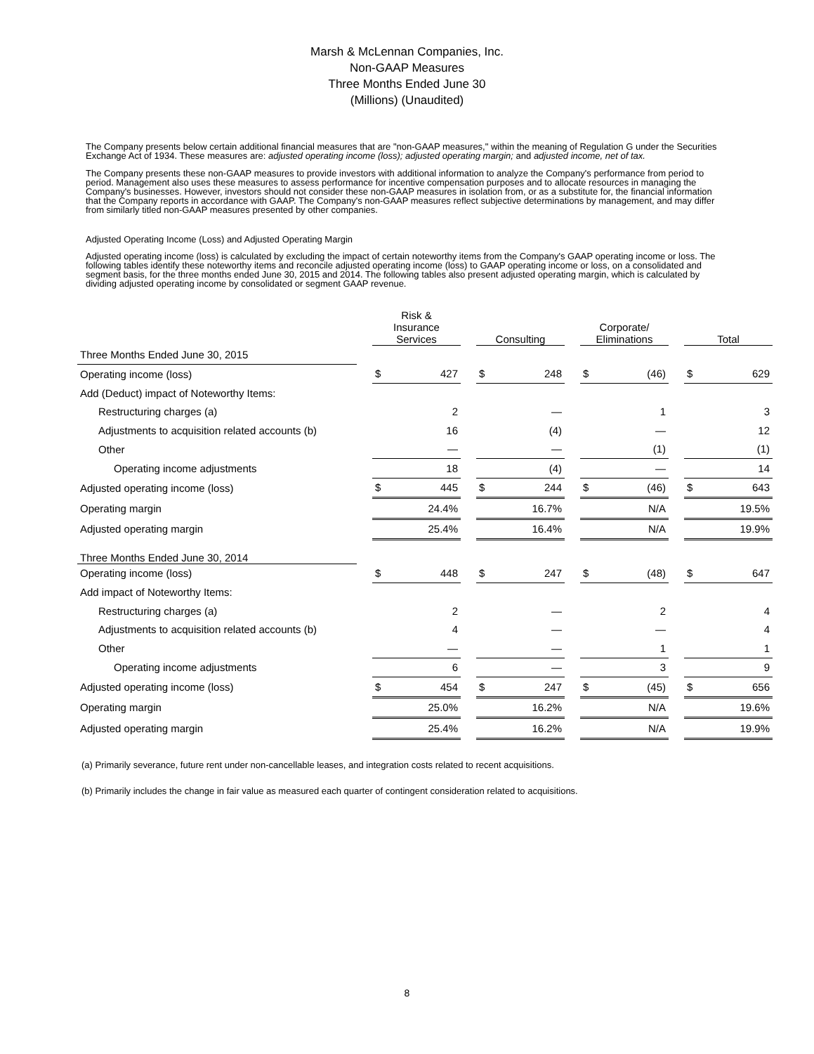Marsh & McLennan Companies, Inc.
Non-GAAP Measures
Three Months Ended June 30
(Millions) (Unaudited)
The Company presents below certain additional financial measures that are "non-GAAP measures," within the meaning of Regulation G under the Securities Exchange Act of 1934. These measures are: adjusted operating income (loss); adjusted operating margin; and adjusted income, net of tax.
The Company presents these non-GAAP measures to provide investors with additional information to analyze the Company's performance from period to period. Management also uses these measures to assess performance for incentive compensation purposes and to allocate resources in managing the Company's businesses. However, investors should not consider these non-GAAP measures in isolation from, or as a substitute for, the financial information that the Company reports in accordance with GAAP. The Company's non-GAAP measures reflect subjective determinations by management, and may differ from similarly titled non-GAAP measures presented by other companies.
Adjusted Operating Income (Loss) and Adjusted Operating Margin
Adjusted operating income (loss) is calculated by excluding the impact of certain noteworthy items from the Company's GAAP operating income or loss. The following tables identify these noteworthy items and reconcile adjusted operating income (loss) to GAAP operating income or loss, on a consolidated and segment basis, for the three months ended June 30, 2015 and 2014. The following tables also present adjusted operating margin, which is calculated by dividing adjusted operating income by consolidated or segment GAAP revenue.
| | | Risk & Insurance Services | | | Consulting | | | Corporate/ Eliminations | | | Total | |
| Three Months Ended June 30, 2015 | | | | | | | | | | | | |
| Operating income (loss) | | $ | 427 | | $ | 248 | | $ | (46) | | $ | 629 |
| Add (Deduct) impact of Noteworthy Items: | | | | | | | | | | | | |
| Restructuring charges (a) | | | 2 | | | — | | | 1 | | | 3 |
| Adjustments to acquisition related accounts (b) | | | 16 | | | (4) | | | — | | | 12 |
| Other | | | — | | | — | | | (1) | | | (1) |
| Operating income adjustments | | | 18 | | | (4) | | | — | | | 14 |
| Adjusted operating income (loss) | | $ | 445 | | $ | 244 | | $ | (46) | | $ | 643 |
| Operating margin | | | 24.4% | | | 16.7% | | | N/A | | | 19.5% |
| Adjusted operating margin | | | 25.4% | | | 16.4% | | | N/A | | | 19.9% |
| Three Months Ended June 30, 2014 | | | | | | | | | | | | |
| Operating income (loss) | | $ | 448 | | $ | 247 | | $ | (48) | | $ | 647 |
| Add impact of Noteworthy Items: | | | | | | | | | | | | |
| Restructuring charges (a) | | | 2 | | | — | | | 2 | | | 4 |
| Adjustments to acquisition related accounts (b) | | | 4 | | | — | | | — | | | 4 |
| Other | | | — | | | — | | | 1 | | | 1 |
| Operating income adjustments | | | 6 | | | — | | | 3 | | | 9 |
| Adjusted operating income (loss) | | $ | 454 | | $ | 247 | | $ | (45) | | $ | 656 |
| Operating margin | | | 25.0% | | | 16.2% | | | N/A | | | 19.6% |
| Adjusted operating margin | | | 25.4% | | | 16.2% | | | N/A | | | 19.9% |
(a) Primarily severance, future rent under non-cancellable leases, and integration costs related to recent acquisitions.
(b) Primarily includes the change in fair value as measured each quarter of contingent consideration related to acquisitions.
8